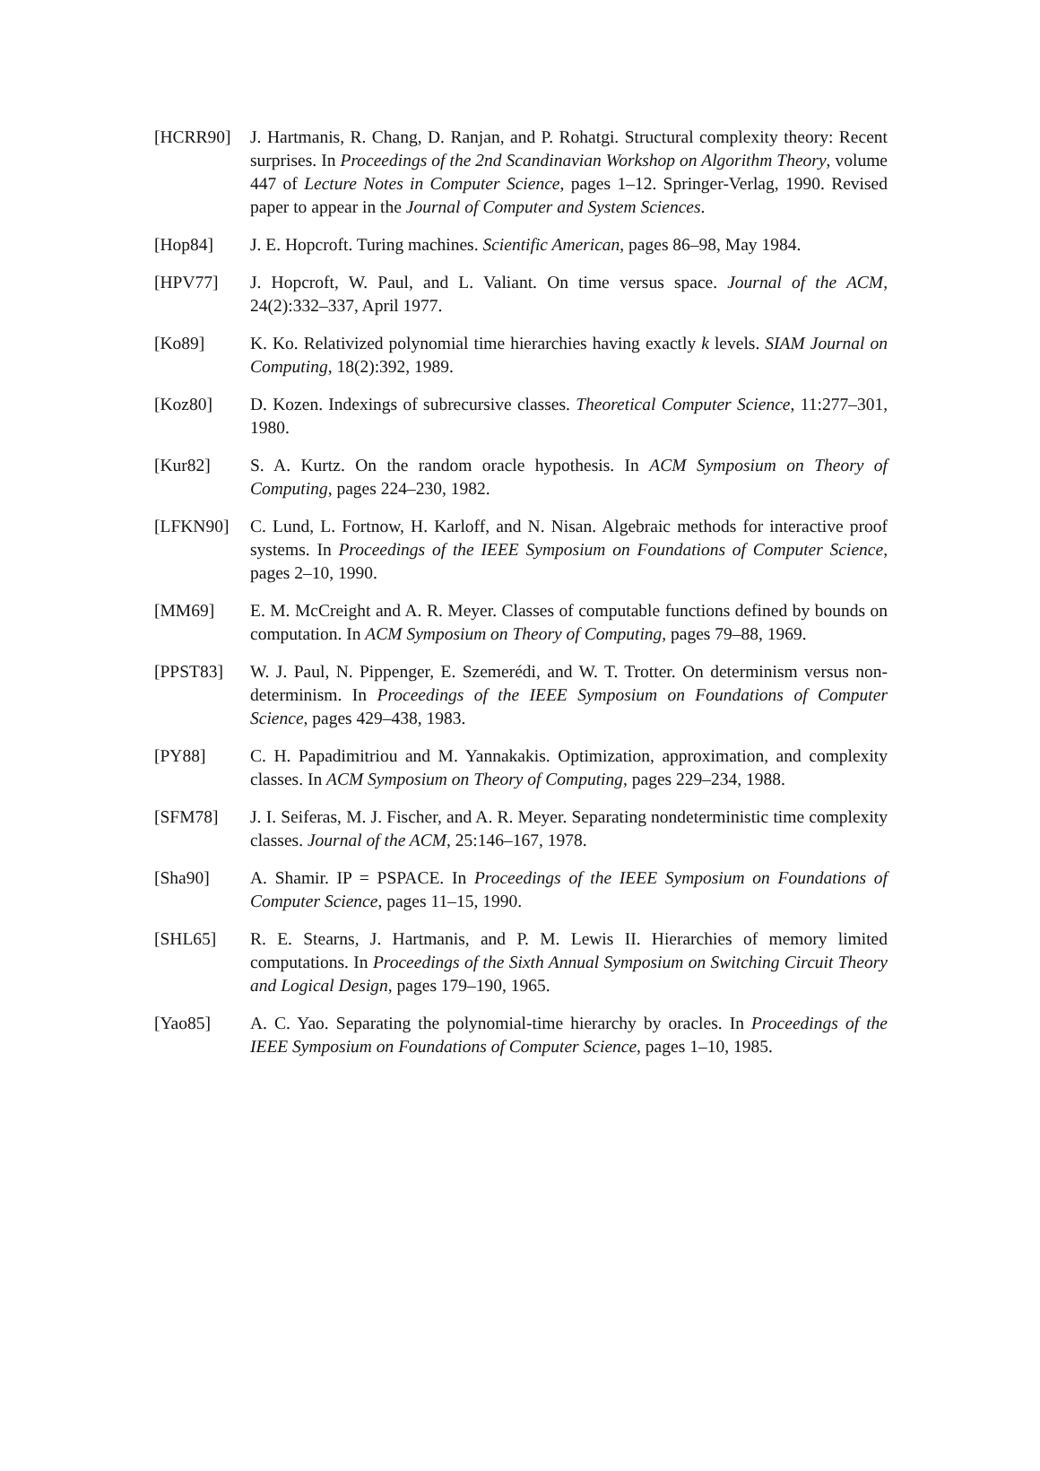[HCRR90] J. Hartmanis, R. Chang, D. Ranjan, and P. Rohatgi. Structural complexity theory: Recent surprises. In Proceedings of the 2nd Scandinavian Workshop on Algorithm Theory, volume 447 of Lecture Notes in Computer Science, pages 1–12. Springer-Verlag, 1990. Revised paper to appear in the Journal of Computer and System Sciences.
[Hop84] J. E. Hopcroft. Turing machines. Scientific American, pages 86–98, May 1984.
[HPV77] J. Hopcroft, W. Paul, and L. Valiant. On time versus space. Journal of the ACM, 24(2):332–337, April 1977.
[Ko89] K. Ko. Relativized polynomial time hierarchies having exactly k levels. SIAM Journal on Computing, 18(2):392, 1989.
[Koz80] D. Kozen. Indexings of subrecursive classes. Theoretical Computer Science, 11:277–301, 1980.
[Kur82] S. A. Kurtz. On the random oracle hypothesis. In ACM Symposium on Theory of Computing, pages 224–230, 1982.
[LFKN90] C. Lund, L. Fortnow, H. Karloff, and N. Nisan. Algebraic methods for interactive proof systems. In Proceedings of the IEEE Symposium on Foundations of Computer Science, pages 2–10, 1990.
[MM69] E. M. McCreight and A. R. Meyer. Classes of computable functions defined by bounds on computation. In ACM Symposium on Theory of Computing, pages 79–88, 1969.
[PPST83] W. J. Paul, N. Pippenger, E. Szemerédi, and W. T. Trotter. On determinism versus non-determinism. In Proceedings of the IEEE Symposium on Foundations of Computer Science, pages 429–438, 1983.
[PY88] C. H. Papadimitriou and M. Yannakakis. Optimization, approximation, and complexity classes. In ACM Symposium on Theory of Computing, pages 229–234, 1988.
[SFM78] J. I. Seiferas, M. J. Fischer, and A. R. Meyer. Separating nondeterministic time complexity classes. Journal of the ACM, 25:146–167, 1978.
[Sha90] A. Shamir. IP = PSPACE. In Proceedings of the IEEE Symposium on Foundations of Computer Science, pages 11–15, 1990.
[SHL65] R. E. Stearns, J. Hartmanis, and P. M. Lewis II. Hierarchies of memory limited computations. In Proceedings of the Sixth Annual Symposium on Switching Circuit Theory and Logical Design, pages 179–190, 1965.
[Yao85] A. C. Yao. Separating the polynomial-time hierarchy by oracles. In Proceedings of the IEEE Symposium on Foundations of Computer Science, pages 1–10, 1985.